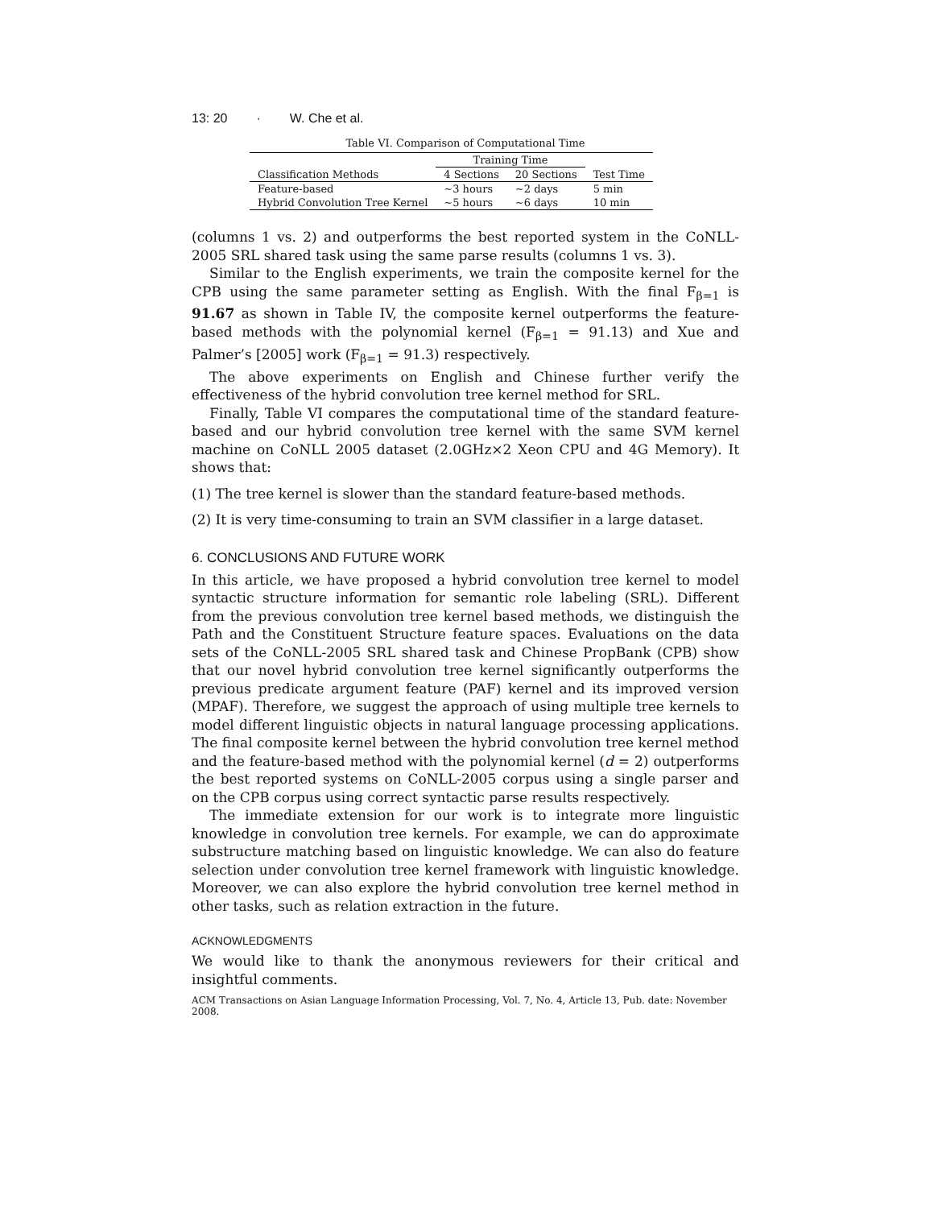13: 20 · W. Che et al.
Table VI. Comparison of Computational Time
| | Training Time | | |
| --- | --- | --- | --- |
| Classification Methods | 4 Sections | 20 Sections | Test Time |
| Feature-based | ∼3 hours | ∼2 days | 5 min |
| Hybrid Convolution Tree Kernel | ∼5 hours | ∼6 days | 10 min |
(columns 1 vs. 2) and outperforms the best reported system in the CoNLL-2005 SRL shared task using the same parse results (columns 1 vs. 3).
Similar to the English experiments, we train the composite kernel for the CPB using the same parameter setting as English. With the final F<sub>β=1</sub> is 91.67 as shown in Table IV, the composite kernel outperforms the feature-based methods with the polynomial kernel (F<sub>β=1</sub> = 91.13) and Xue and Palmer’s [2005] work (F<sub>β=1</sub> = 91.3) respectively.
The above experiments on English and Chinese further verify the effectiveness of the hybrid convolution tree kernel method for SRL.
Finally, Table VI compares the computational time of the standard feature-based and our hybrid convolution tree kernel with the same SVM kernel machine on CoNLL 2005 dataset (2.0GHz×2 Xeon CPU and 4G Memory). It shows that:
(1) The tree kernel is slower than the standard feature-based methods.
(2) It is very time-consuming to train an SVM classifier in a large dataset.
6. CONCLUSIONS AND FUTURE WORK
In this article, we have proposed a hybrid convolution tree kernel to model syntactic structure information for semantic role labeling (SRL). Different from the previous convolution tree kernel based methods, we distinguish the Path and the Constituent Structure feature spaces. Evaluations on the data sets of the CoNLL-2005 SRL shared task and Chinese PropBank (CPB) show that our novel hybrid convolution tree kernel significantly outperforms the previous predicate argument feature (PAF) kernel and its improved version (MPAF). Therefore, we suggest the approach of using multiple tree kernels to model different linguistic objects in natural language processing applications. The final composite kernel between the hybrid convolution tree kernel method and the feature-based method with the polynomial kernel (d = 2) outperforms the best reported systems on CoNLL-2005 corpus using a single parser and on the CPB corpus using correct syntactic parse results respectively.
The immediate extension for our work is to integrate more linguistic knowledge in convolution tree kernels. For example, we can do approximate substructure matching based on linguistic knowledge. We can also do feature selection under convolution tree kernel framework with linguistic knowledge. Moreover, we can also explore the hybrid convolution tree kernel method in other tasks, such as relation extraction in the future.
ACKNOWLEDGMENTS
We would like to thank the anonymous reviewers for their critical and insightful comments.
ACM Transactions on Asian Language Information Processing, Vol. 7, No. 4, Article 13, Pub. date: November 2008.